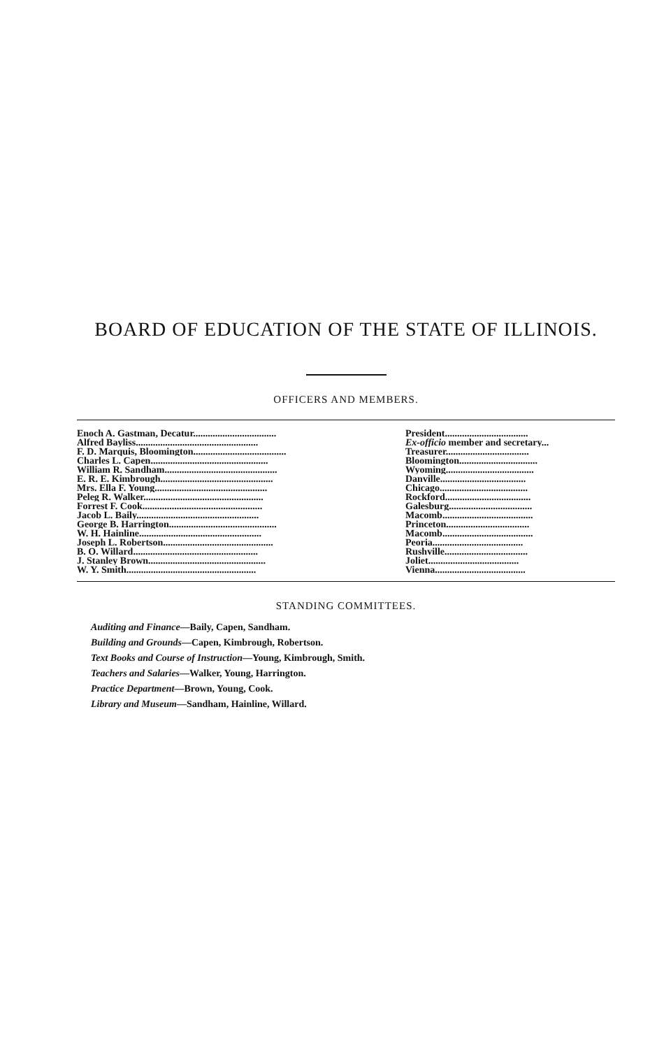BOARD OF EDUCATION OF THE STATE OF ILLINOIS.
OFFICERS AND MEMBERS.
| Enoch A. Gastman, Decatur.................................. | President.................................. |
| Alfred Bayliss.................................................. | Ex-officio member and secretary... |
| F. D. Marquis, Bloomington...................................... | Treasurer.................................. |
| Charles L. Capen................................................ | Bloomington................................ |
| William R. Sandham.............................................. | Wyoming.................................... |
| E. R. E. Kimbrough.............................................. | Danville................................... |
| Mrs. Ella F. Young.............................................. | Chicago.................................... |
| Peleg R. Walker................................................. | Rockford................................... |
| Forrest F. Cook................................................. | Galesburg.................................. |
| Jacob L. Baily.................................................. | Macomb..................................... |
| George B. Harrington............................................ | Princeton.................................. |
| W. H. Hainline.................................................. | Macomb..................................... |
| Joseph L. Robertson............................................. | Peoria..................................... |
| B. O. Willard................................................... | Rushville.................................. |
| J. Stanley Brown................................................ | Joliet..................................... |
| W. Y. Smith..................................................... | Vienna..................................... |
STANDING COMMITTEES.
Auditing and Finance—Baily, Capen, Sandham.
Building and Grounds—Capen, Kimbrough, Robertson.
Text Books and Course of Instruction—Young, Kimbrough, Smith.
Teachers and Salaries—Walker, Young, Harrington.
Practice Department—Brown, Young, Cook.
Library and Museum—Sandham, Hainline, Willard.